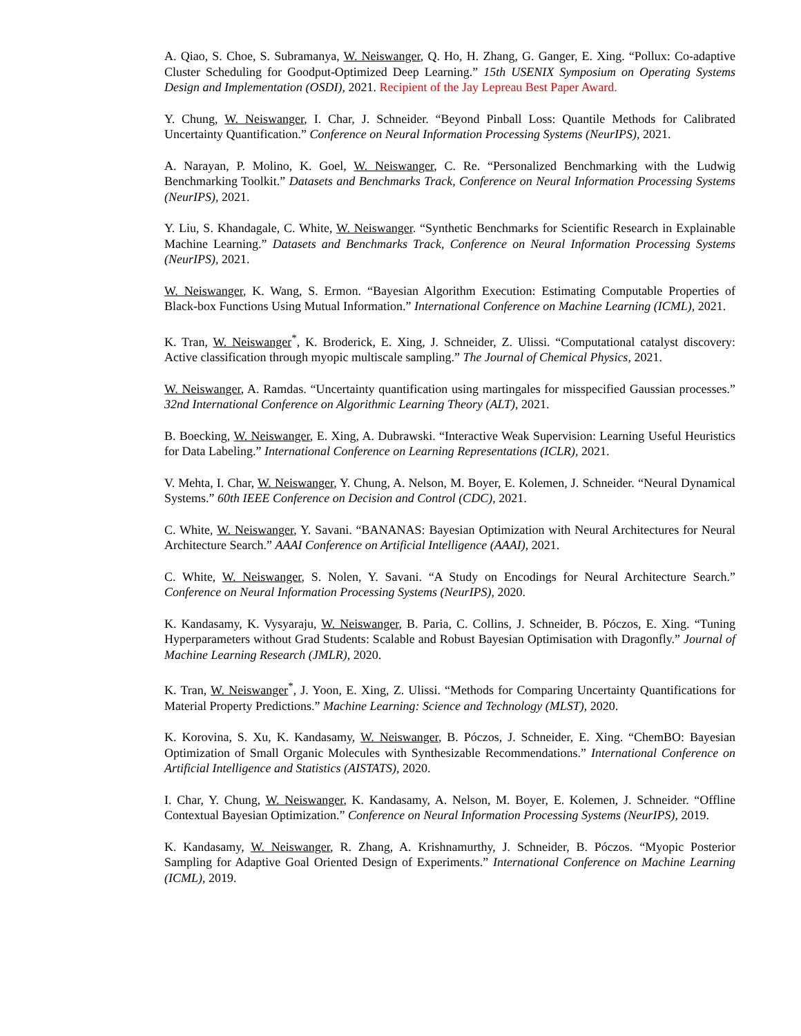A. Qiao, S. Choe, S. Subramanya, W. Neiswanger, Q. Ho, H. Zhang, G. Ganger, E. Xing. “Pollux: Co-adaptive Cluster Scheduling for Goodput-Optimized Deep Learning.” 15th USENIX Symposium on Operating Systems Design and Implementation (OSDI), 2021. Recipient of the Jay Lepreau Best Paper Award.
Y. Chung, W. Neiswanger, I. Char, J. Schneider. “Beyond Pinball Loss: Quantile Methods for Calibrated Uncertainty Quantification.” Conference on Neural Information Processing Systems (NeurIPS), 2021.
A. Narayan, P. Molino, K. Goel, W. Neiswanger, C. Re. “Personalized Benchmarking with the Ludwig Benchmarking Toolkit.” Datasets and Benchmarks Track, Conference on Neural Information Processing Systems (NeurIPS), 2021.
Y. Liu, S. Khandagale, C. White, W. Neiswanger. “Synthetic Benchmarks for Scientific Research in Explainable Machine Learning.” Datasets and Benchmarks Track, Conference on Neural Information Processing Systems (NeurIPS), 2021.
W. Neiswanger, K. Wang, S. Ermon. “Bayesian Algorithm Execution: Estimating Computable Properties of Black-box Functions Using Mutual Information.” International Conference on Machine Learning (ICML), 2021.
K. Tran, W. Neiswanger<sup>*</sup>, K. Broderick, E. Xing, J. Schneider, Z. Ulissi. “Computational catalyst discovery: Active classification through myopic multiscale sampling.” The Journal of Chemical Physics, 2021.
W. Neiswanger, A. Ramdas. “Uncertainty quantification using martingales for misspecified Gaussian processes.” 32nd International Conference on Algorithmic Learning Theory (ALT), 2021.
B. Boecking, W. Neiswanger, E. Xing, A. Dubrawski. “Interactive Weak Supervision: Learning Useful Heuristics for Data Labeling.” International Conference on Learning Representations (ICLR), 2021.
V. Mehta, I. Char, W. Neiswanger, Y. Chung, A. Nelson, M. Boyer, E. Kolemen, J. Schneider. “Neural Dynamical Systems.” 60th IEEE Conference on Decision and Control (CDC), 2021.
C. White, W. Neiswanger, Y. Savani. “BANANAS: Bayesian Optimization with Neural Architectures for Neural Architecture Search.” AAAI Conference on Artificial Intelligence (AAAI), 2021.
C. White, W. Neiswanger, S. Nolen, Y. Savani. “A Study on Encodings for Neural Architecture Search.” Conference on Neural Information Processing Systems (NeurIPS), 2020.
K. Kandasamy, K. Vysyaraju, W. Neiswanger, B. Paria, C. Collins, J. Schneider, B. Póczos, E. Xing. “Tuning Hyperparameters without Grad Students: Scalable and Robust Bayesian Optimisation with Dragonfly.” Journal of Machine Learning Research (JMLR), 2020.
K. Tran, W. Neiswanger<sup>*</sup>, J. Yoon, E. Xing, Z. Ulissi. “Methods for Comparing Uncertainty Quantifications for Material Property Predictions.” Machine Learning: Science and Technology (MLST), 2020.
K. Korovina, S. Xu, K. Kandasamy, W. Neiswanger, B. Póczos, J. Schneider, E. Xing. “ChemBO: Bayesian Optimization of Small Organic Molecules with Synthesizable Recommendations.” International Conference on Artificial Intelligence and Statistics (AISTATS), 2020.
I. Char, Y. Chung, W. Neiswanger, K. Kandasamy, A. Nelson, M. Boyer, E. Kolemen, J. Schneider. “Offline Contextual Bayesian Optimization.” Conference on Neural Information Processing Systems (NeurIPS), 2019.
K. Kandasamy, W. Neiswanger, R. Zhang, A. Krishnamurthy, J. Schneider, B. Póczos. “Myopic Posterior Sampling for Adaptive Goal Oriented Design of Experiments.” International Conference on Machine Learning (ICML), 2019.